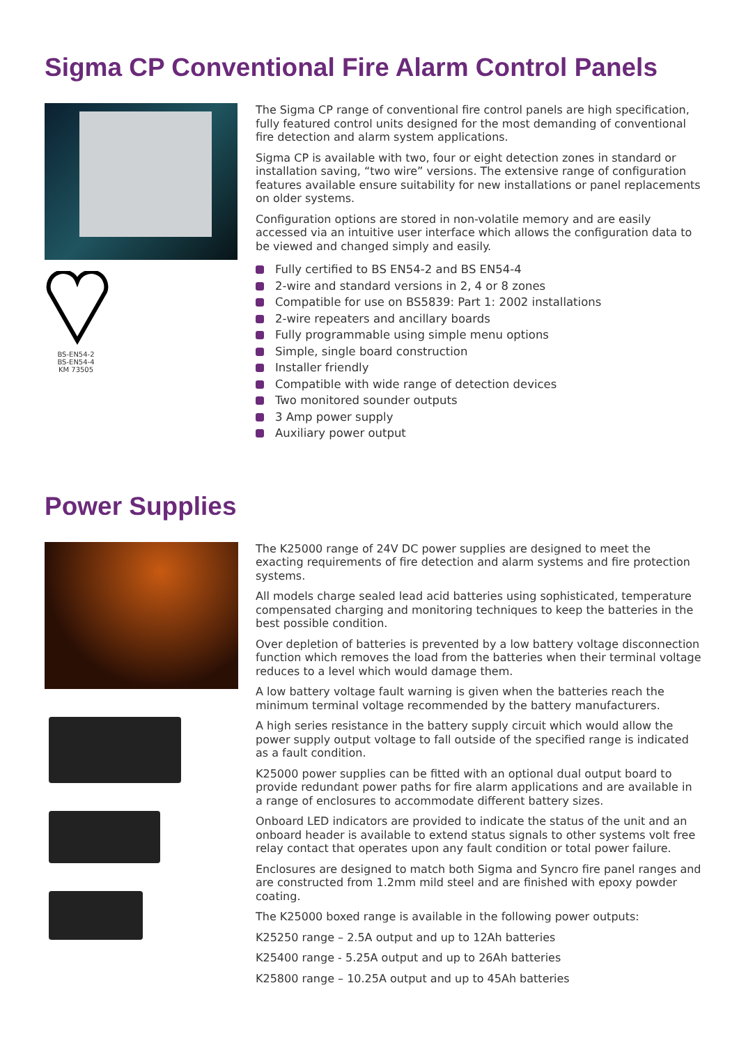Sigma CP Conventional Fire Alarm Control Panels
BS-EN54-2
BS-EN54-4
KM 73505
The Sigma CP range of conventional fire control panels are high specification, fully featured control units designed for the most demanding of conventional fire detection and alarm system applications.
Sigma CP is available with two, four or eight detection zones in standard or installation saving, “two wire” versions. The extensive range of configuration features available ensure suitability for new installations or panel replacements on older systems.
Configuration options are stored in non-volatile memory and are easily accessed via an intuitive user interface which allows the configuration data to be viewed and changed simply and easily.
Fully certified to BS EN54-2 and BS EN54-4
2-wire and standard versions in 2, 4 or 8 zones
Compatible for use on BS5839: Part 1: 2002 installations
2-wire repeaters and ancillary boards
Fully programmable using simple menu options
Simple, single board construction
Installer friendly
Compatible with wide range of detection devices
Two monitored sounder outputs
3 Amp power supply
Auxiliary power output
Power Supplies
The K25000 range of 24V DC power supplies are designed to meet the exacting requirements of fire detection and alarm systems and fire protection systems.
All models charge sealed lead acid batteries using sophisticated, temperature compensated charging and monitoring techniques to keep the batteries in the best possible condition.
Over depletion of batteries is prevented by a low battery voltage disconnection function which removes the load from the batteries when their terminal voltage reduces to a level which would damage them.
A low battery voltage fault warning is given when the batteries reach the minimum terminal voltage recommended by the battery manufacturers.
A high series resistance in the battery supply circuit which would allow the power supply output voltage to fall outside of the specified range is indicated as a fault condition.
K25000 power supplies can be fitted with an optional dual output board to provide redundant power paths for fire alarm applications and are available in a range of enclosures to accommodate different battery sizes.
Onboard LED indicators are provided to indicate the status of the unit and an onboard header is available to extend status signals to other systems volt free relay contact that operates upon any fault condition or total power failure.
Enclosures are designed to match both Sigma and Syncro fire panel ranges and are constructed from 1.2mm mild steel and are finished with epoxy powder coating.
The K25000 boxed range is available in the following power outputs:
K25250 range – 2.5A output and up to 12Ah batteries
K25400 range - 5.25A output and up to 26Ah batteries
K25800 range – 10.25A output and up to 45Ah batteries